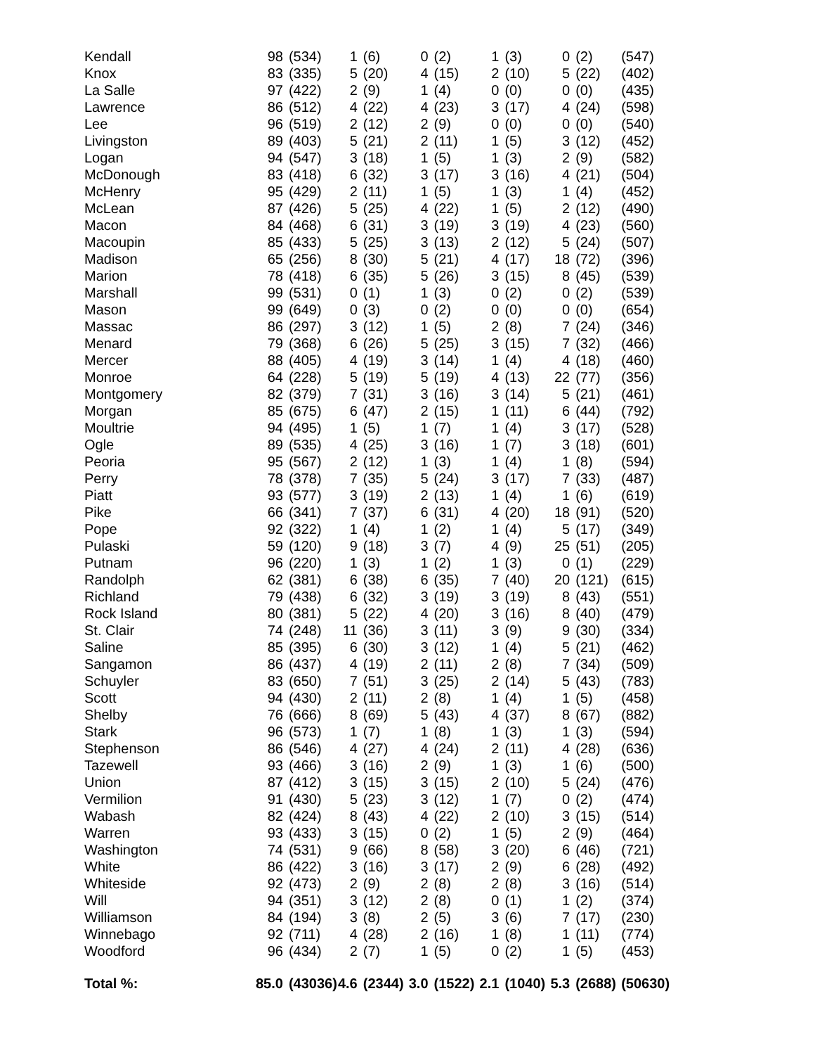| Kendall | 98 | (534) | 1 | (6) | 0 | (2) | 1 | (3) | 0 | (2) | (547) |
| Knox | 83 | (335) | 5 | (20) | 4 | (15) | 2 | (10) | 5 | (22) | (402) |
| La Salle | 97 | (422) | 2 | (9) | 1 | (4) | 0 | (0) | 0 | (0) | (435) |
| Lawrence | 86 | (512) | 4 | (22) | 4 | (23) | 3 | (17) | 4 | (24) | (598) |
| Lee | 96 | (519) | 2 | (12) | 2 | (9) | 0 | (0) | 0 | (0) | (540) |
| Livingston | 89 | (403) | 5 | (21) | 2 | (11) | 1 | (5) | 3 | (12) | (452) |
| Logan | 94 | (547) | 3 | (18) | 1 | (5) | 1 | (3) | 2 | (9) | (582) |
| McDonough | 83 | (418) | 6 | (32) | 3 | (17) | 3 | (16) | 4 | (21) | (504) |
| McHenry | 95 | (429) | 2 | (11) | 1 | (5) | 1 | (3) | 1 | (4) | (452) |
| McLean | 87 | (426) | 5 | (25) | 4 | (22) | 1 | (5) | 2 | (12) | (490) |
| Macon | 84 | (468) | 6 | (31) | 3 | (19) | 3 | (19) | 4 | (23) | (560) |
| Macoupin | 85 | (433) | 5 | (25) | 3 | (13) | 2 | (12) | 5 | (24) | (507) |
| Madison | 65 | (256) | 8 | (30) | 5 | (21) | 4 | (17) | 18 | (72) | (396) |
| Marion | 78 | (418) | 6 | (35) | 5 | (26) | 3 | (15) | 8 | (45) | (539) |
| Marshall | 99 | (531) | 0 | (1) | 1 | (3) | 0 | (2) | 0 | (2) | (539) |
| Mason | 99 | (649) | 0 | (3) | 0 | (2) | 0 | (0) | 0 | (0) | (654) |
| Massac | 86 | (297) | 3 | (12) | 1 | (5) | 2 | (8) | 7 | (24) | (346) |
| Menard | 79 | (368) | 6 | (26) | 5 | (25) | 3 | (15) | 7 | (32) | (466) |
| Mercer | 88 | (405) | 4 | (19) | 3 | (14) | 1 | (4) | 4 | (18) | (460) |
| Monroe | 64 | (228) | 5 | (19) | 5 | (19) | 4 | (13) | 22 | (77) | (356) |
| Montgomery | 82 | (379) | 7 | (31) | 3 | (16) | 3 | (14) | 5 | (21) | (461) |
| Morgan | 85 | (675) | 6 | (47) | 2 | (15) | 1 | (11) | 6 | (44) | (792) |
| Moultrie | 94 | (495) | 1 | (5) | 1 | (7) | 1 | (4) | 3 | (17) | (528) |
| Ogle | 89 | (535) | 4 | (25) | 3 | (16) | 1 | (7) | 3 | (18) | (601) |
| Peoria | 95 | (567) | 2 | (12) | 1 | (3) | 1 | (4) | 1 | (8) | (594) |
| Perry | 78 | (378) | 7 | (35) | 5 | (24) | 3 | (17) | 7 | (33) | (487) |
| Piatt | 93 | (577) | 3 | (19) | 2 | (13) | 1 | (4) | 1 | (6) | (619) |
| Pike | 66 | (341) | 7 | (37) | 6 | (31) | 4 | (20) | 18 | (91) | (520) |
| Pope | 92 | (322) | 1 | (4) | 1 | (2) | 1 | (4) | 5 | (17) | (349) |
| Pulaski | 59 | (120) | 9 | (18) | 3 | (7) | 4 | (9) | 25 | (51) | (205) |
| Putnam | 96 | (220) | 1 | (3) | 1 | (2) | 1 | (3) | 0 | (1) | (229) |
| Randolph | 62 | (381) | 6 | (38) | 6 | (35) | 7 | (40) | 20 | (121) | (615) |
| Richland | 79 | (438) | 6 | (32) | 3 | (19) | 3 | (19) | 8 | (43) | (551) |
| Rock Island | 80 | (381) | 5 | (22) | 4 | (20) | 3 | (16) | 8 | (40) | (479) |
| St. Clair | 74 | (248) | 11 | (36) | 3 | (11) | 3 | (9) | 9 | (30) | (334) |
| Saline | 85 | (395) | 6 | (30) | 3 | (12) | 1 | (4) | 5 | (21) | (462) |
| Sangamon | 86 | (437) | 4 | (19) | 2 | (11) | 2 | (8) | 7 | (34) | (509) |
| Schuyler | 83 | (650) | 7 | (51) | 3 | (25) | 2 | (14) | 5 | (43) | (783) |
| Scott | 94 | (430) | 2 | (11) | 2 | (8) | 1 | (4) | 1 | (5) | (458) |
| Shelby | 76 | (666) | 8 | (69) | 5 | (43) | 4 | (37) | 8 | (67) | (882) |
| Stark | 96 | (573) | 1 | (7) | 1 | (8) | 1 | (3) | 1 | (3) | (594) |
| Stephenson | 86 | (546) | 4 | (27) | 4 | (24) | 2 | (11) | 4 | (28) | (636) |
| Tazewell | 93 | (466) | 3 | (16) | 2 | (9) | 1 | (3) | 1 | (6) | (500) |
| Union | 87 | (412) | 3 | (15) | 3 | (15) | 2 | (10) | 5 | (24) | (476) |
| Vermilion | 91 | (430) | 5 | (23) | 3 | (12) | 1 | (7) | 0 | (2) | (474) |
| Wabash | 82 | (424) | 8 | (43) | 4 | (22) | 2 | (10) | 3 | (15) | (514) |
| Warren | 93 | (433) | 3 | (15) | 0 | (2) | 1 | (5) | 2 | (9) | (464) |
| Washington | 74 | (531) | 9 | (66) | 8 | (58) | 3 | (20) | 6 | (46) | (721) |
| White | 86 | (422) | 3 | (16) | 3 | (17) | 2 | (9) | 6 | (28) | (492) |
| Whiteside | 92 | (473) | 2 | (9) | 2 | (8) | 2 | (8) | 3 | (16) | (514) |
| Will | 94 | (351) | 3 | (12) | 2 | (8) | 0 | (1) | 1 | (2) | (374) |
| Williamson | 84 | (194) | 3 | (8) | 2 | (5) | 3 | (6) | 7 | (17) | (230) |
| Winnebago | 92 | (711) | 4 | (28) | 2 | (16) | 1 | (8) | 1 | (11) | (774) |
| Woodford | 96 | (434) | 2 | (7) | 1 | (5) | 0 | (2) | 1 | (5) | (453) |
| Total %: | 85.0 | (43036) | 4.6 | (2344) | 3.0 | (1522) | 2.1 | (1040) | 5.3 | (2688) | (50630) |